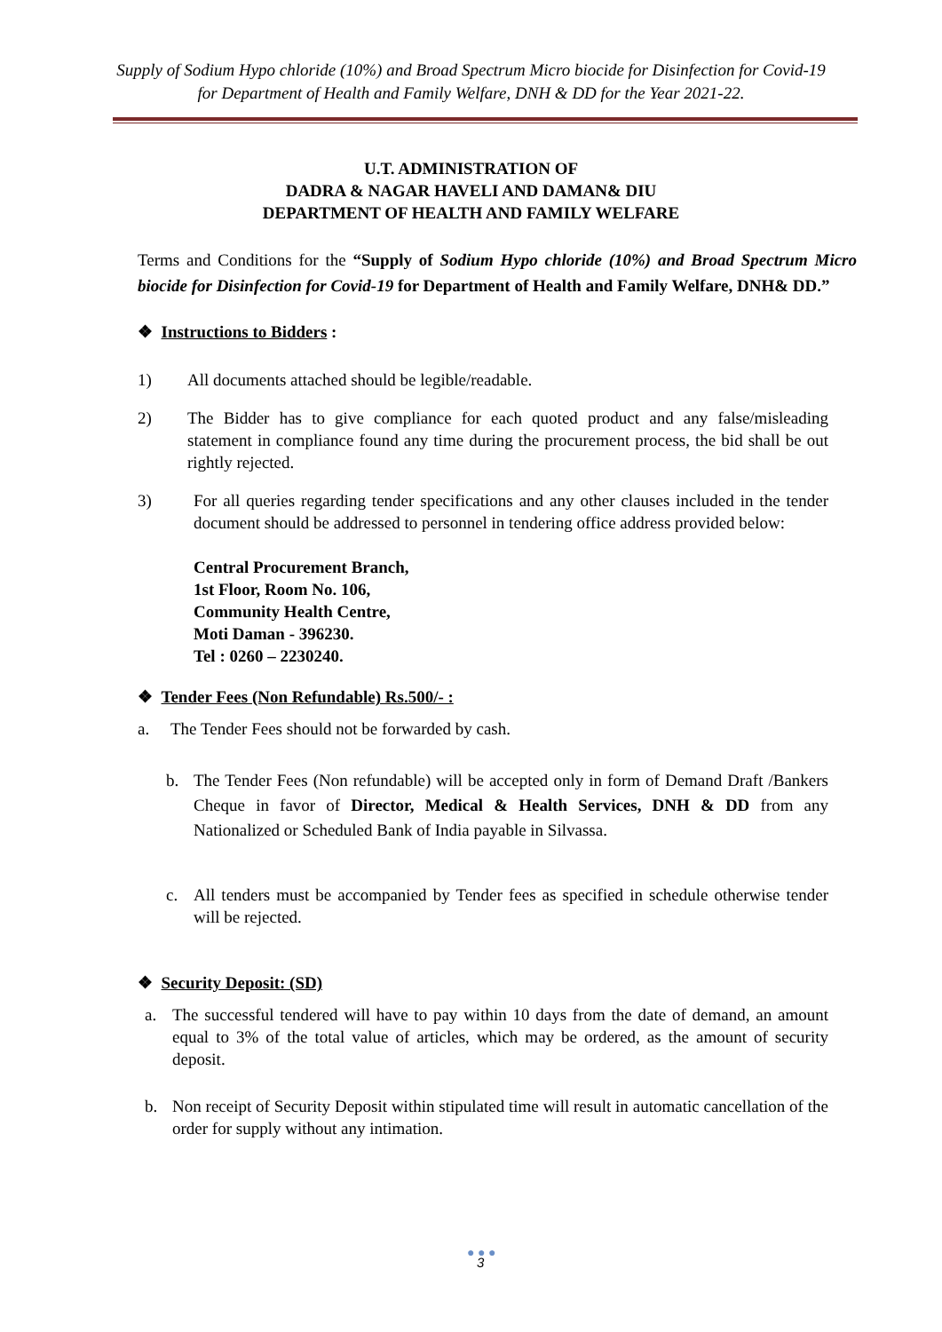Supply of Sodium Hypo chloride (10%) and Broad Spectrum Micro biocide for Disinfection for Covid-19 for Department of Health and Family Welfare, DNH & DD for the Year 2021-22.
U.T. ADMINISTRATION OF
DADRA & NAGAR HAVELI AND DAMAN& DIU
DEPARTMENT OF HEALTH AND FAMILY WELFARE
Terms and Conditions for the “Supply of Sodium Hypo chloride (10%) and Broad Spectrum Micro biocide for Disinfection for Covid-19 for Department of Health and Family Welfare, DNH& DD.”
❖ Instructions to Bidders :
1) All documents attached should be legible/readable.
2) The Bidder has to give compliance for each quoted product and any false/misleading statement in compliance found any time during the procurement process, the bid shall be out rightly rejected.
3) For all queries regarding tender specifications and any other clauses included in the tender document should be addressed to personnel in tendering office address provided below:
Central Procurement Branch,
1st Floor, Room No. 106,
Community Health Centre,
Moti Daman - 396230.
Tel : 0260 – 2230240.
❖ Tender Fees (Non Refundable) Rs.500/- :
a. The Tender Fees should not be forwarded by cash.
b. The Tender Fees (Non refundable) will be accepted only in form of Demand Draft /Bankers Cheque in favor of Director, Medical & Health Services, DNH & DD from any Nationalized or Scheduled Bank of India payable in Silvassa.
c. All tenders must be accompanied by Tender fees as specified in schedule otherwise tender will be rejected.
❖ Security Deposit: (SD)
a. The successful tendered will have to pay within 10 days from the date of demand, an amount equal to 3% of the total value of articles, which may be ordered, as the amount of security deposit.
b. Non receipt of Security Deposit within stipulated time will result in automatic cancellation of the order for supply without any intimation.
● ● ●
3